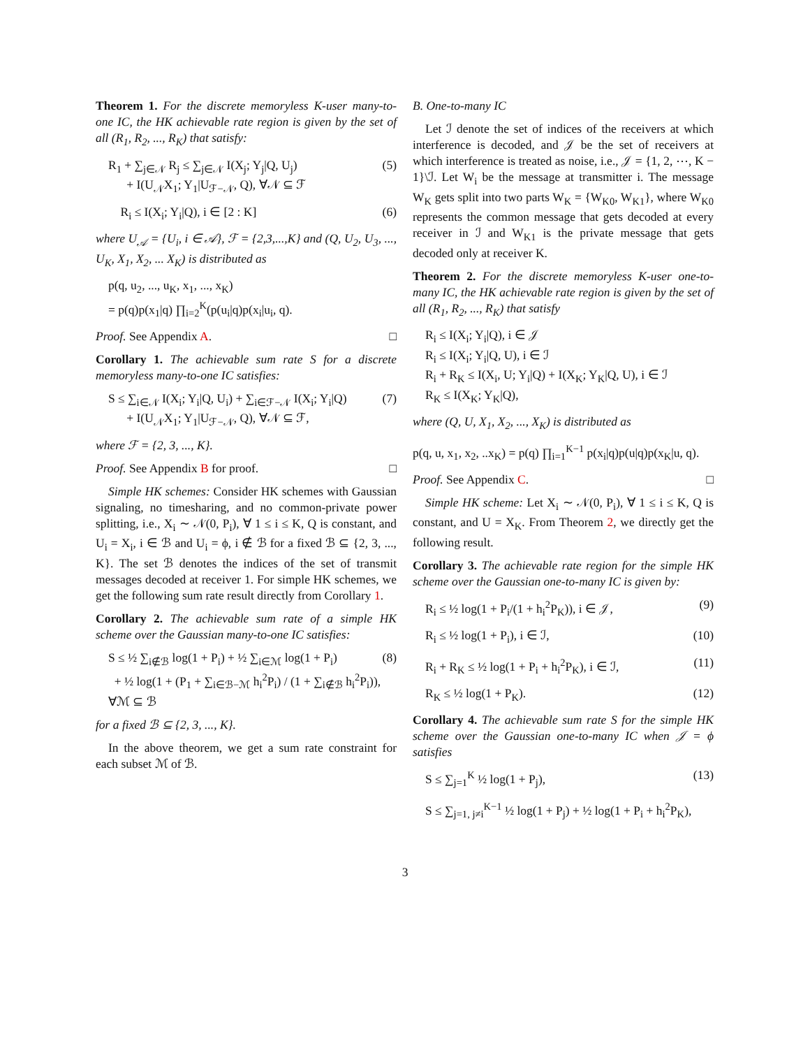Theorem 1. For the discrete memoryless K-user many-to-one IC, the HK achievable rate region is given by the set of all (R<sub>1</sub>, R<sub>2</sub>, ..., R<sub>K</sub>) that satisfy:
R<sub>1</sub> + ∑<sub>j∈𝒩</sub> R<sub>j</sub> ≤ ∑<sub>j∈𝒩</sub> I(X<sub>j</sub>; Y<sub>j</sub>|Q, U<sub>j</sub>)
+ I(U<sub>𝒩</sub>X<sub>1</sub>; Y<sub>1</sub>|U<sub>ℱ−𝒩</sub>, Q), ∀𝒩 ⊆ ℱ (5)
R<sub>i</sub> ≤ I(X<sub>i</sub>; Y<sub>i</sub>|Q), i ∈ [2 : K] (6)
where U<sub>𝒜</sub> = {U<sub>i</sub>, i ∈ 𝒜}, ℱ = {2,3,...,K} and (Q, U<sub>2</sub>, U<sub>3</sub>, ..., U<sub>K</sub>, X<sub>1</sub>, X<sub>2</sub>, ... X<sub>K</sub>) is distributed as
p(q, u<sub>2</sub>, ..., u<sub>K</sub>, x<sub>1</sub>, ..., x<sub>K</sub>)
= p(q)p(x<sub>1</sub>|q) ∏<sub>i=2</sub><sup>K</sup>(p(u<sub>i</sub>|q)p(x<sub>i</sub>|u<sub>i</sub>, q).
Proof. See Appendix A. □
Corollary 1. The achievable sum rate S for a discrete memoryless many-to-one IC satisfies:
S ≤ ∑<sub>i∈𝒩</sub> I(X<sub>i</sub>; Y<sub>i</sub>|Q, U<sub>i</sub>) + ∑<sub>i∈ℱ−𝒩</sub> I(X<sub>i</sub>; Y<sub>i</sub>|Q)
+ I(U<sub>𝒩</sub>X<sub>1</sub>; Y<sub>1</sub>|U<sub>ℱ−𝒩</sub>, Q), ∀𝒩 ⊆ ℱ, (7)
where ℱ = {2, 3, ..., K}.
Proof. See Appendix B for proof. □
Simple HK schemes: Consider HK schemes with Gaussian signaling, no timesharing, and no common-private power splitting, i.e., X<sub>i</sub> ∼ 𝒩(0, P<sub>i</sub>), ∀ 1 ≤ i ≤ K, Q is constant, and U<sub>i</sub> = X<sub>i</sub>, i ∈ ℬ and U<sub>i</sub> = ϕ, i ∉ ℬ for a fixed ℬ ⊆ {2, 3, ..., K}. The set ℬ denotes the indices of the set of transmit messages decoded at receiver 1. For simple HK schemes, we get the following sum rate result directly from Corollary 1.
Corollary 2. The achievable sum rate of a simple HK scheme over the Gaussian many-to-one IC satisfies:
S ≤ ½ ∑<sub>i∉ℬ</sub> log(1 + P<sub>i</sub>) + ½ ∑<sub>i∈ℳ</sub> log(1 + P<sub>i</sub>)
+ ½ log(1 + (P<sub>1</sub> + ∑<sub>i∈ℬ−ℳ</sub> h<sub>i</sub><sup>2</sup>P<sub>i</sub>) / (1 + ∑<sub>i∉ℬ</sub> h<sub>i</sub><sup>2</sup>P<sub>i</sub>)), ∀ℳ ⊆ ℬ (8)
for a fixed ℬ ⊆ {2, 3, ..., K}.
In the above theorem, we get a sum rate constraint for each subset ℳ of ℬ.
B. One-to-many IC
Let ℐ denote the set of indices of the receivers at which interference is decoded, and 𝒥 be the set of receivers at which interference is treated as noise, i.e., 𝒥 = {1, 2, ⋯, K − 1}\ℐ. Let W<sub>i</sub> be the message at transmitter i. The message W<sub>K</sub> gets split into two parts W<sub>K</sub> = {W<sub>K0</sub>, W<sub>K1</sub>}, where W<sub>K0</sub> represents the common message that gets decoded at every receiver in ℐ and W<sub>K1</sub> is the private message that gets decoded only at receiver K.
Theorem 2. For the discrete memoryless K-user one-to-many IC, the HK achievable rate region is given by the set of all (R<sub>1</sub>, R<sub>2</sub>, ..., R<sub>K</sub>) that satisfy
R<sub>i</sub> ≤ I(X<sub>i</sub>; Y<sub>i</sub>|Q), i ∈ 𝒥
R<sub>i</sub> ≤ I(X<sub>i</sub>; Y<sub>i</sub>|Q, U), i ∈ ℐ
R<sub>i</sub> + R<sub>K</sub> ≤ I(X<sub>i</sub>, U; Y<sub>i</sub>|Q) + I(X<sub>K</sub>; Y<sub>K</sub>|Q, U), i ∈ ℐ
R<sub>K</sub> ≤ I(X<sub>K</sub>; Y<sub>K</sub>|Q),
where (Q, U, X<sub>1</sub>, X<sub>2</sub>, ..., X<sub>K</sub>) is distributed as
p(q, u, x<sub>1</sub>, x<sub>2</sub>, ..x<sub>K</sub>) = p(q) ∏<sub>i=1</sub><sup>K−1</sup> p(x<sub>i</sub>|q)p(u|q)p(x<sub>K</sub>|u, q).
Proof. See Appendix C. □
Simple HK scheme: Let X<sub>i</sub> ∼ 𝒩(0, P<sub>i</sub>), ∀ 1 ≤ i ≤ K, Q is constant, and U = X<sub>K</sub>. From Theorem 2, we directly get the following result.
Corollary 3. The achievable rate region for the simple HK scheme over the Gaussian one-to-many IC is given by:
R<sub>i</sub> ≤ ½ log(1 + P<sub>i</sub>/(1 + h<sub>i</sub><sup>2</sup>P<sub>K</sub>)), i ∈ 𝒥, (9)
R<sub>i</sub> ≤ ½ log(1 + P<sub>i</sub>), i ∈ ℐ, (10)
R<sub>i</sub> + R<sub>K</sub> ≤ ½ log(1 + P<sub>i</sub> + h<sub>i</sub><sup>2</sup>P<sub>K</sub>), i ∈ ℐ, (11)
R<sub>K</sub> ≤ ½ log(1 + P<sub>K</sub>). (12)
Corollary 4. The achievable sum rate S for the simple HK scheme over the Gaussian one-to-many IC when 𝒥 = ϕ satisfies
S ≤ ∑<sub>j=1</sub><sup>K</sup> ½ log(1 + P<sub>j</sub>), (13)
S ≤ ∑<sub>j=1, j≠i</sub><sup>K−1</sup> ½ log(1 + P<sub>j</sub>) + ½ log(1 + P<sub>i</sub> + h<sub>i</sub><sup>2</sup>P<sub>K</sub>),
3